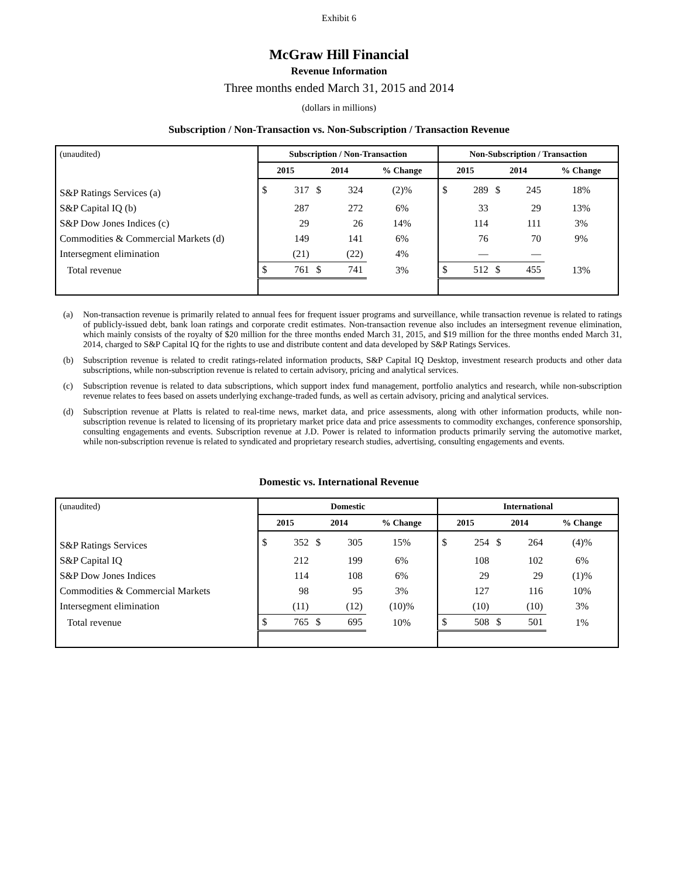Exhibit 6
McGraw Hill Financial
Revenue Information
Three months ended March 31, 2015 and 2014
(dollars in millions)
Subscription / Non-Transaction vs. Non-Subscription / Transaction Revenue
| (unaudited) | Subscription / Non-Transaction | | | | | Non-Subscription / Transaction | | | | |
| | 2015 | | 2014 | | % Change | 2015 | | 2014 | | % Change |
| S&P Ratings Services (a) | $ | 317 | $ | 324 | (2)% | $ | 289 | $ | 245 | 18% |
| S&P Capital IQ (b) | | 287 | | 272 | 6% | | 33 | | 29 | 13% |
| S&P Dow Jones Indices (c) | | 29 | | 26 | 14% | | 114 | | 111 | 3% |
| Commodities & Commercial Markets (d) | | 149 | | 141 | 6% | | 76 | | 70 | 9% |
| Intersegment elimination | | (21) | | (22) | 4% | | — | | — | |
| Total revenue | $ | 761 | $ | 741 | 3% | $ | 512 | $ | 455 | 13% |
(a) Non-transaction revenue is primarily related to annual fees for frequent issuer programs and surveillance, while transaction revenue is related to ratings of publicly-issued debt, bank loan ratings and corporate credit estimates. Non-transaction revenue also includes an intersegment revenue elimination, which mainly consists of the royalty of $20 million for the three months ended March 31, 2015, and $19 million for the three months ended March 31, 2014, charged to S&P Capital IQ for the rights to use and distribute content and data developed by S&P Ratings Services.
(b) Subscription revenue is related to credit ratings-related information products, S&P Capital IQ Desktop, investment research products and other data subscriptions, while non-subscription revenue is related to certain advisory, pricing and analytical services.
(c) Subscription revenue is related to data subscriptions, which support index fund management, portfolio analytics and research, while non-subscription revenue relates to fees based on assets underlying exchange-traded funds, as well as certain advisory, pricing and analytical services.
(d) Subscription revenue at Platts is related to real-time news, market data, and price assessments, along with other information products, while non-subscription revenue is related to licensing of its proprietary market price data and price assessments to commodity exchanges, conference sponsorship, consulting engagements and events. Subscription revenue at J.D. Power is related to information products primarily serving the automotive market, while non-subscription revenue is related to syndicated and proprietary research studies, advertising, consulting engagements and events.
Domestic vs. International Revenue
| (unaudited) | Domestic | | | | | International | | | | |
| | 2015 | | 2014 | | % Change | 2015 | | 2014 | | % Change |
| S&P Ratings Services | $ | 352 | $ | 305 | 15% | $ | 254 | $ | 264 | (4)% |
| S&P Capital IQ | | 212 | | 199 | 6% | | 108 | | 102 | 6% |
| S&P Dow Jones Indices | | 114 | | 108 | 6% | | 29 | | 29 | (1)% |
| Commodities & Commercial Markets | | 98 | | 95 | 3% | | 127 | | 116 | 10% |
| Intersegment elimination | | (11) | | (12) | (10)% | | (10) | | (10) | 3% |
| Total revenue | $ | 765 | $ | 695 | 10% | $ | 508 | $ | 501 | 1% |